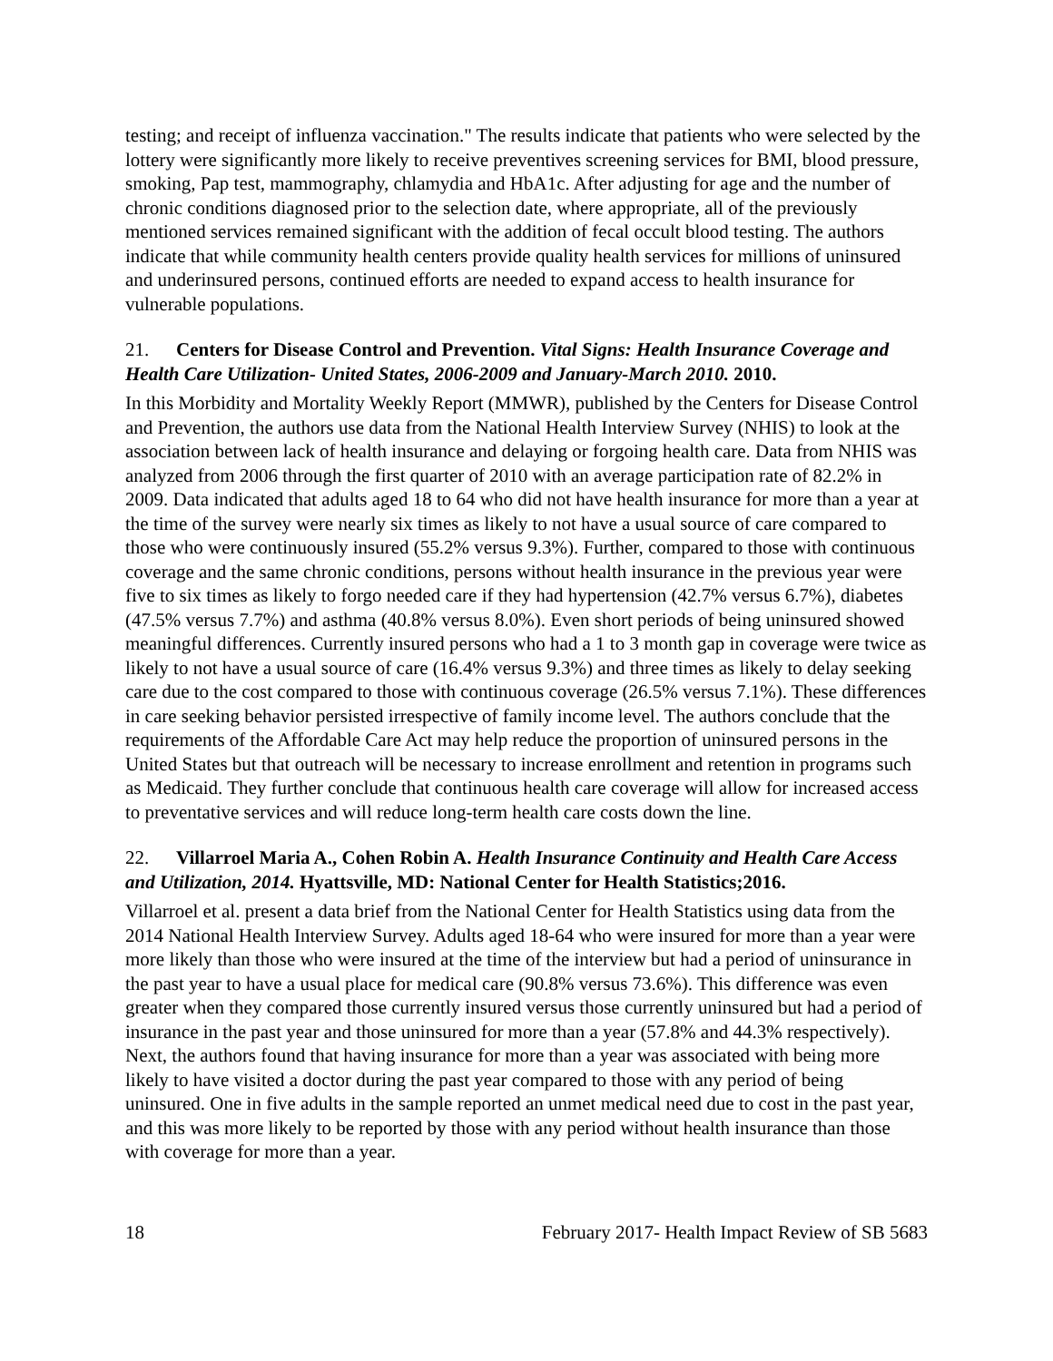testing; and receipt of influenza vaccination." The results indicate that patients who were selected by the lottery were significantly more likely to receive preventives screening services for BMI, blood pressure, smoking, Pap test, mammography, chlamydia and HbA1c. After adjusting for age and the number of chronic conditions diagnosed prior to the selection date, where appropriate, all of the previously mentioned services remained significant with the addition of fecal occult blood testing. The authors indicate that while community health centers provide quality health services for millions of uninsured and underinsured persons, continued efforts are needed to expand access to health insurance for vulnerable populations.
21. Centers for Disease Control and Prevention. Vital Signs: Health Insurance Coverage and Health Care Utilization- United States, 2006-2009 and January-March 2010. 2010.
In this Morbidity and Mortality Weekly Report (MMWR), published by the Centers for Disease Control and Prevention, the authors use data from the National Health Interview Survey (NHIS) to look at the association between lack of health insurance and delaying or forgoing health care. Data from NHIS was analyzed from 2006 through the first quarter of 2010 with an average participation rate of 82.2% in 2009. Data indicated that adults aged 18 to 64 who did not have health insurance for more than a year at the time of the survey were nearly six times as likely to not have a usual source of care compared to those who were continuously insured (55.2% versus 9.3%). Further, compared to those with continuous coverage and the same chronic conditions, persons without health insurance in the previous year were five to six times as likely to forgo needed care if they had hypertension (42.7% versus 6.7%), diabetes (47.5% versus 7.7%) and asthma (40.8% versus 8.0%). Even short periods of being uninsured showed meaningful differences. Currently insured persons who had a 1 to 3 month gap in coverage were twice as likely to not have a usual source of care (16.4% versus 9.3%) and three times as likely to delay seeking care due to the cost compared to those with continuous coverage (26.5% versus 7.1%). These differences in care seeking behavior persisted irrespective of family income level. The authors conclude that the requirements of the Affordable Care Act may help reduce the proportion of uninsured persons in the United States but that outreach will be necessary to increase enrollment and retention in programs such as Medicaid. They further conclude that continuous health care coverage will allow for increased access to preventative services and will reduce long-term health care costs down the line.
22. Villarroel Maria A., Cohen Robin A. Health Insurance Continuity and Health Care Access and Utilization, 2014. Hyattsville, MD: National Center for Health Statistics;2016.
Villarroel et al. present a data brief from the National Center for Health Statistics using data from the 2014 National Health Interview Survey. Adults aged 18-64 who were insured for more than a year were more likely than those who were insured at the time of the interview but had a period of uninsurance in the past year to have a usual place for medical care (90.8% versus 73.6%). This difference was even greater when they compared those currently insured versus those currently uninsured but had a period of insurance in the past year and those uninsured for more than a year (57.8% and 44.3% respectively). Next, the authors found that having insurance for more than a year was associated with being more likely to have visited a doctor during the past year compared to those with any period of being uninsured. One in five adults in the sample reported an unmet medical need due to cost in the past year, and this was more likely to be reported by those with any period without health insurance than those with coverage for more than a year.
18 February 2017- Health Impact Review of SB 5683